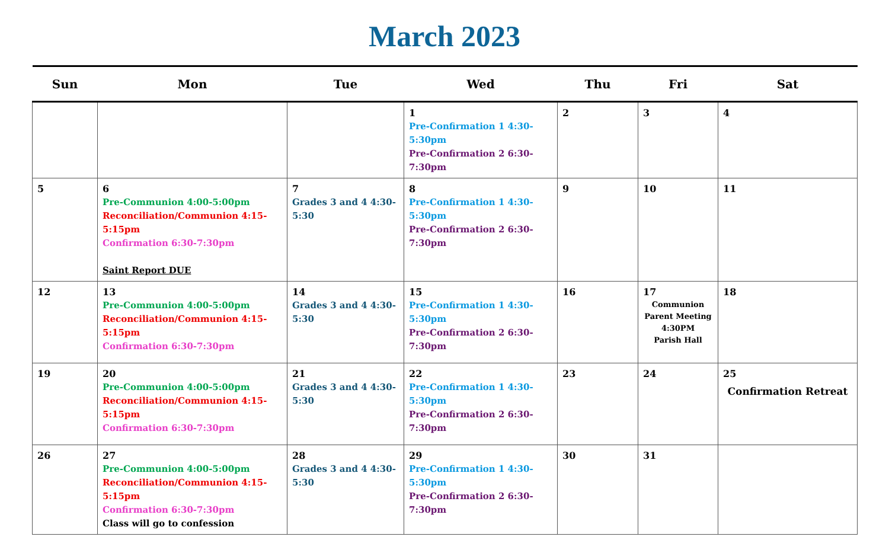March 2023
| Sun | Mon | Tue | Wed | Thu | Fri | Sat |
| --- | --- | --- | --- | --- | --- | --- |
| | | | 1 Pre-Confirmation 1 4:30-5:30pm Pre-Confirmation 2 6:30-7:30pm | 2 | 3 | 4 |
| 5 | 6 Pre-Communion 4:00-5:00pm Reconciliation/Communion 4:15-5:15pm Confirmation 6:30-7:30pm Saint Report DUE | 7 Grades 3 and 4 4:30-5:30 | 8 Pre-Confirmation 1 4:30-5:30pm Pre-Confirmation 2 6:30-7:30pm | 9 | 10 | 11 |
| 12 | 13 Pre-Communion 4:00-5:00pm Reconciliation/Communion 4:15-5:15pm Confirmation 6:30-7:30pm | 14 Grades 3 and 4 4:30-5:30 | 15 Pre-Confirmation 1 4:30-5:30pm Pre-Confirmation 2 6:30-7:30pm | 16 | 17 Communion Parent Meeting 4:30PM Parish Hall | 18 |
| 19 | 20 Pre-Communion 4:00-5:00pm Reconciliation/Communion 4:15-5:15pm Confirmation 6:30-7:30pm | 21 Grades 3 and 4 4:30-5:30 | 22 Pre-Confirmation 1 4:30-5:30pm Pre-Confirmation 2 6:30-7:30pm | 23 | 24 | 25 Confirmation Retreat |
| 26 | 27 Pre-Communion 4:00-5:00pm Reconciliation/Communion 4:15-5:15pm Confirmation 6:30-7:30pm Class will go to confession | 28 Grades 3 and 4 4:30-5:30 | 29 Pre-Confirmation 1 4:30-5:30pm Pre-Confirmation 2 6:30-7:30pm | 30 | 31 | |